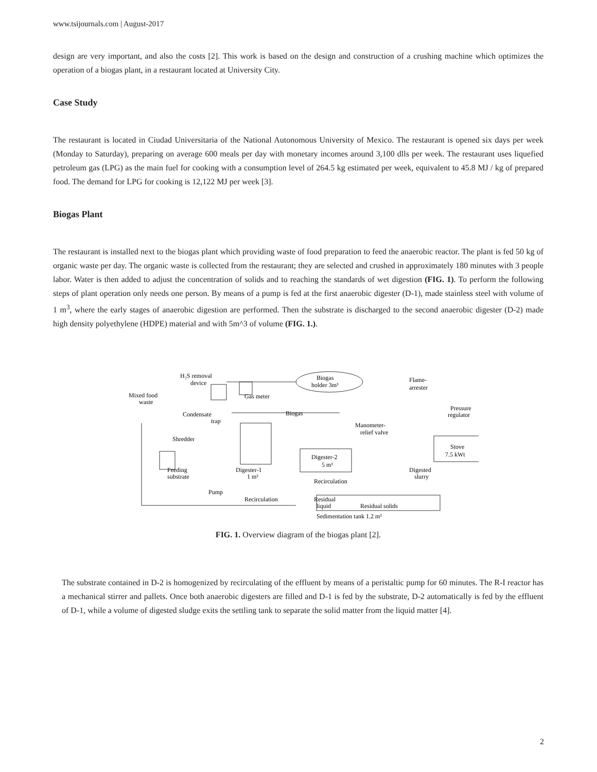www.tsijournals.com | August-2017
design are very important, and also the costs [2]. This work is based on the design and construction of a crushing machine which optimizes the operation of a biogas plant, in a restaurant located at University City.
Case Study
The restaurant is located in Ciudad Universitaria of the National Autonomous University of Mexico. The restaurant is opened six days per week (Monday to Saturday), preparing on average 600 meals per day with monetary incomes around 3,100 dlls per week. The restaurant uses liquefied petroleum gas (LPG) as the main fuel for cooking with a consumption level of 264.5 kg estimated per week, equivalent to 45.8 MJ / kg of prepared food. The demand for LPG for cooking is 12,122 MJ per week [3].
Biogas Plant
The restaurant is installed next to the biogas plant which providing waste of food preparation to feed the anaerobic reactor. The plant is fed 50 kg of organic waste per day. The organic waste is collected from the restaurant; they are selected and crushed in approximately 180 minutes with 3 people labor. Water is then added to adjust the concentration of solids and to reaching the standards of wet digestion (FIG. 1). To perform the following steps of plant operation only needs one person. By means of a pump is fed at the first anaerobic digester (D-1), made stainless steel with volume of 1 m<sup>3</sup>, where the early stages of anaerobic digestion are performed. Then the substrate is discharged to the second anaerobic digester (D-2) made high density polyethylene (HDPE) material and with 5m^3 of volume (FIG. 1.).
H₂S removal
device
Gas meter
Biogas
holder 3m³
Flame-
arrester
Mixed food
waste
Condensate
trap
Biogas
Pressure
regulator
Manometer-
relief valve
Shredder
Stove
7.5 kWt
Digester-2
5 m³
Feeding
substrate
Digester-1
1 m³
Digested
slurry
Recirculation
Pump
Recirculation
Residual
liquid
Residual solids
Sedimentation tank 1.2 m³
FIG. 1. Overview diagram of the biogas plant [2].
The substrate contained in D-2 is homogenized by recirculating of the effluent by means of a peristaltic pump for 60 minutes. The R-I reactor has a mechanical stirrer and pallets. Once both anaerobic digesters are filled and D-1 is fed by the substrate, D-2 automatically is fed by the effluent of D-1, while a volume of digested sludge exits the settling tank to separate the solid matter from the liquid matter [4].
2